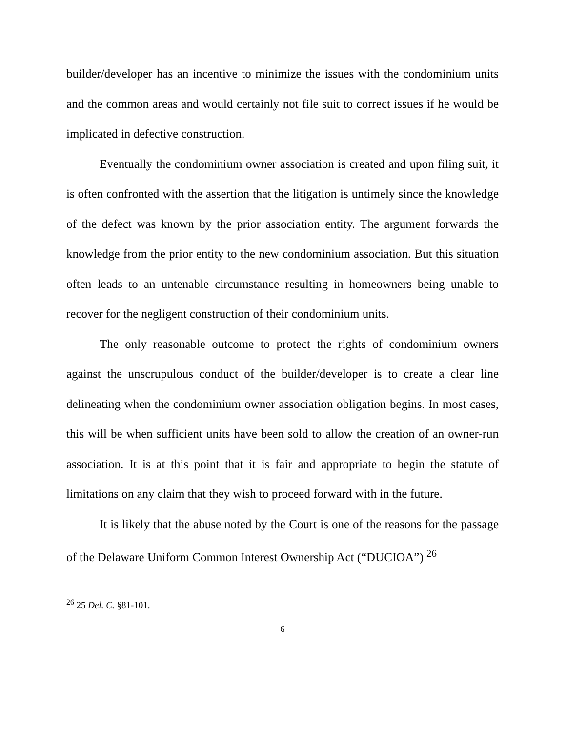builder/developer has an incentive to minimize the issues with the condominium units and the common areas and would certainly not file suit to correct issues if he would be implicated in defective construction.
Eventually the condominium owner association is created and upon filing suit, it is often confronted with the assertion that the litigation is untimely since the knowledge of the defect was known by the prior association entity. The argument forwards the knowledge from the prior entity to the new condominium association. But this situation often leads to an untenable circumstance resulting in homeowners being unable to recover for the negligent construction of their condominium units.
The only reasonable outcome to protect the rights of condominium owners against the unscrupulous conduct of the builder/developer is to create a clear line delineating when the condominium owner association obligation begins. In most cases, this will be when sufficient units have been sold to allow the creation of an owner-run association. It is at this point that it is fair and appropriate to begin the statute of limitations on any claim that they wish to proceed forward with in the future.
It is likely that the abuse noted by the Court is one of the reasons for the passage of the Delaware Uniform Common Interest Ownership Act (“DUCIOA”) <sup>26</sup>
<sup>26</sup> 25 Del. C. §81-101.
6